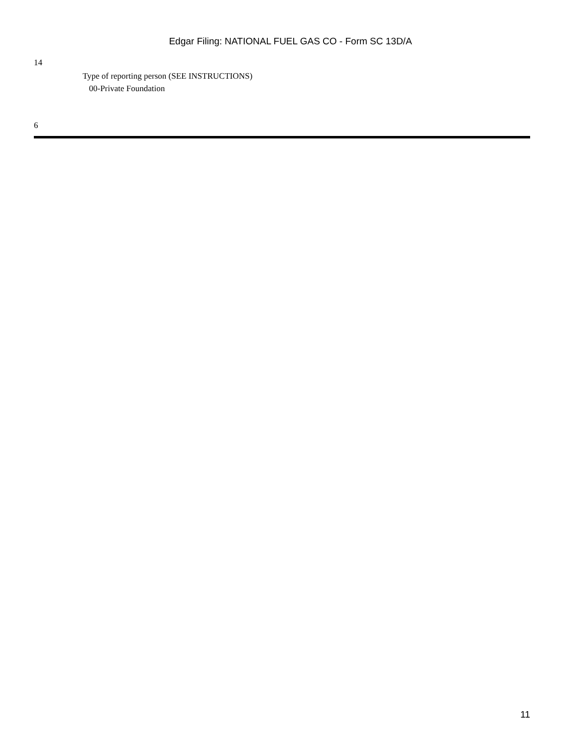Edgar Filing: NATIONAL FUEL GAS CO - Form SC 13D/A
14
Type of reporting person (SEE INSTRUCTIONS)
00-Private Foundation
6
11